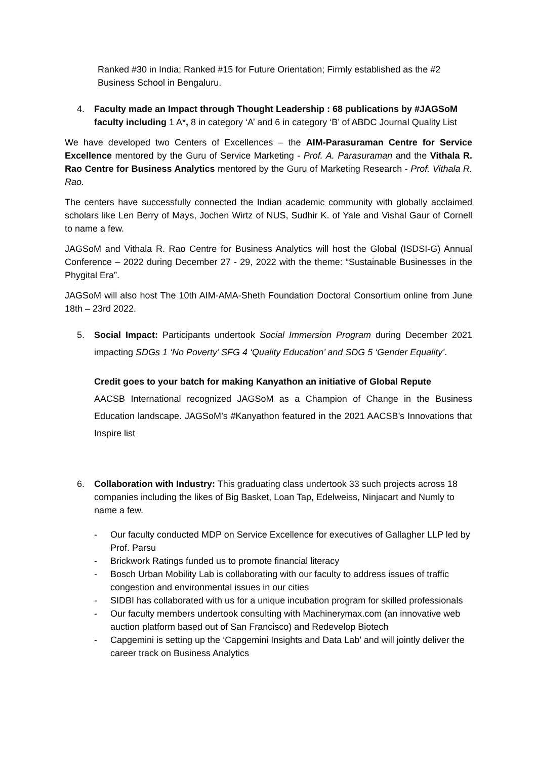Ranked #30 in India; Ranked #15 for Future Orientation; Firmly established as the #2 Business School in Bengaluru.
4. Faculty made an Impact through Thought Leadership : 68 publications by #JAGSoM faculty including 1 A*, 8 in category ‘A’ and 6 in category ‘B’ of ABDC Journal Quality List
We have developed two Centers of Excellences – the AIM-Parasuraman Centre for Service Excellence mentored by the Guru of Service Marketing - Prof. A. Parasuraman and the Vithala R. Rao Centre for Business Analytics mentored by the Guru of Marketing Research - Prof. Vithala R. Rao.
The centers have successfully connected the Indian academic community with globally acclaimed scholars like Len Berry of Mays, Jochen Wirtz of NUS, Sudhir K. of Yale and Vishal Gaur of Cornell to name a few.
JAGSoM and Vithala R. Rao Centre for Business Analytics will host the Global (ISDSI-G) Annual Conference – 2022 during December 27 - 29, 2022 with the theme: “Sustainable Businesses in the Phygital Era”.
JAGSoM will also host The 10th AIM-AMA-Sheth Foundation Doctoral Consortium online from June 18th – 23rd 2022.
5. Social Impact: Participants undertook Social Immersion Program during December 2021 impacting SDGs 1 ‘No Poverty’ SFG 4 ‘Quality Education’ and SDG 5 ‘Gender Equality’.
Credit goes to your batch for making Kanyathon an initiative of Global Repute
AACSB International recognized JAGSoM as a Champion of Change in the Business Education landscape. JAGSoM’s #Kanyathon featured in the 2021 AACSB’s Innovations that Inspire list
6. Collaboration with Industry: This graduating class undertook 33 such projects across 18 companies including the likes of Big Basket, Loan Tap, Edelweiss, Ninjacart and Numly to name a few.
- Our faculty conducted MDP on Service Excellence for executives of Gallagher LLP led by Prof. Parsu
- Brickwork Ratings funded us to promote financial literacy
- Bosch Urban Mobility Lab is collaborating with our faculty to address issues of traffic congestion and environmental issues in our cities
- SIDBI has collaborated with us for a unique incubation program for skilled professionals
- Our faculty members undertook consulting with Machinerymax.com (an innovative web auction platform based out of San Francisco) and Redevelop Biotech
- Capgemini is setting up the ‘Capgemini Insights and Data Lab’ and will jointly deliver the career track on Business Analytics